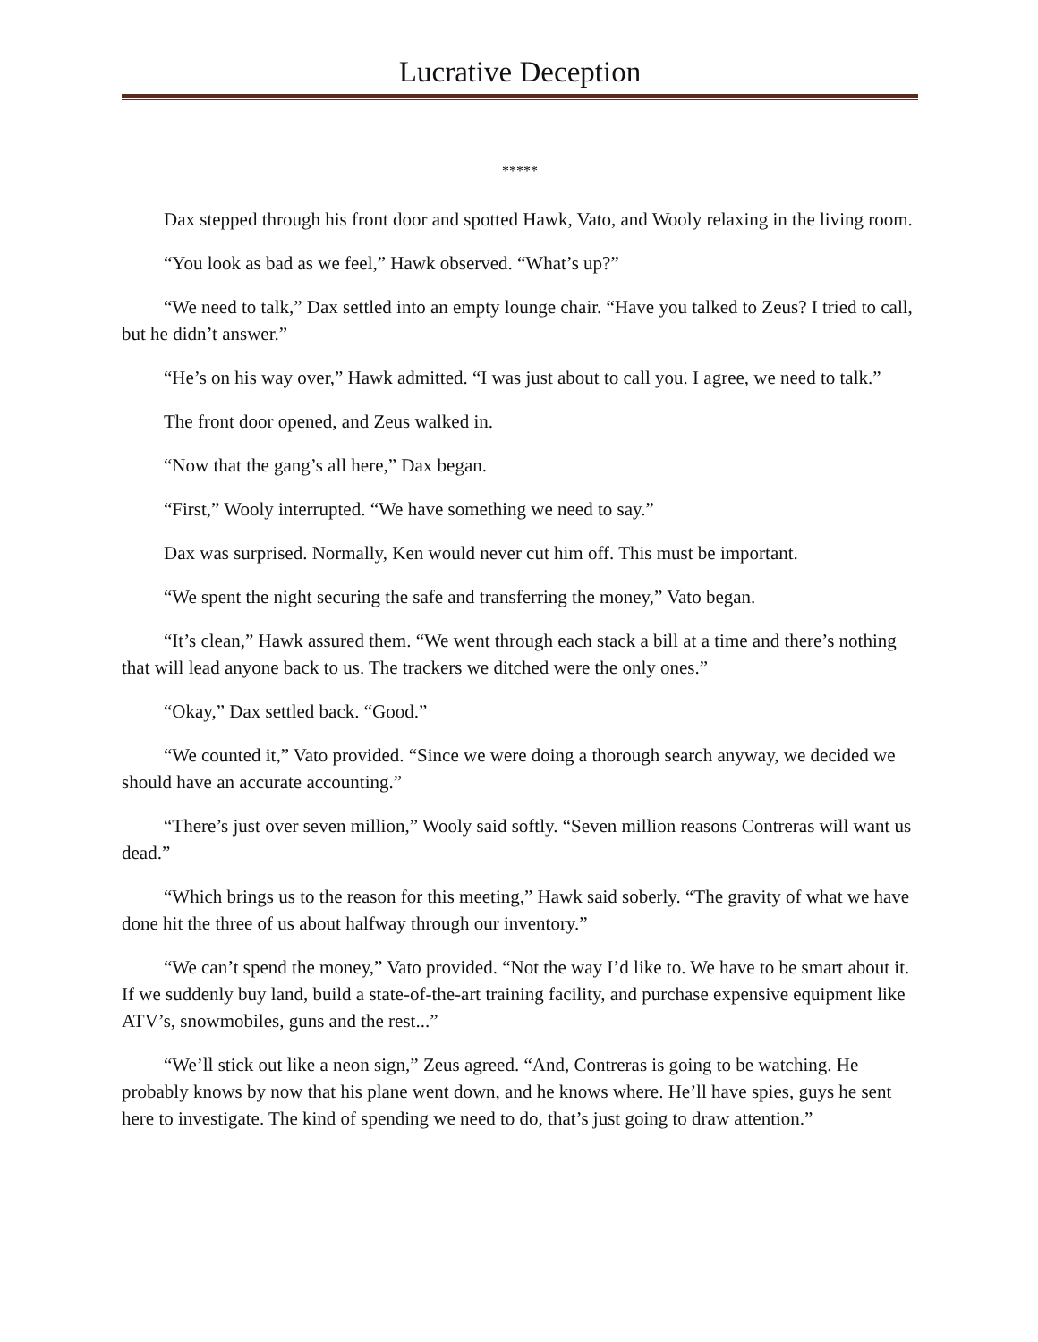Lucrative Deception
*****
Dax stepped through his front door and spotted Hawk, Vato, and Wooly relaxing in the living room.
“You look as bad as we feel,” Hawk observed. “What’s up?”
“We need to talk,” Dax settled into an empty lounge chair. “Have you talked to Zeus? I tried to call, but he didn’t answer.”
“He’s on his way over,” Hawk admitted. “I was just about to call you. I agree, we need to talk.”
The front door opened, and Zeus walked in.
“Now that the gang’s all here,” Dax began.
“First,” Wooly interrupted. “We have something we need to say.”
Dax was surprised. Normally, Ken would never cut him off. This must be important.
“We spent the night securing the safe and transferring the money,” Vato began.
“It’s clean,” Hawk assured them. “We went through each stack a bill at a time and there’s nothing that will lead anyone back to us. The trackers we ditched were the only ones.”
“Okay,” Dax settled back. “Good.”
“We counted it,” Vato provided. “Since we were doing a thorough search anyway, we decided we should have an accurate accounting.”
“There’s just over seven million,” Wooly said softly. “Seven million reasons Contreras will want us dead.”
“Which brings us to the reason for this meeting,” Hawk said soberly. “The gravity of what we have done hit the three of us about halfway through our inventory.”
“We can’t spend the money,” Vato provided. “Not the way I’d like to. We have to be smart about it. If we suddenly buy land, build a state-of-the-art training facility, and purchase expensive equipment like ATV’s, snowmobiles, guns and the rest...”
“We’ll stick out like a neon sign,” Zeus agreed. “And, Contreras is going to be watching. He probably knows by now that his plane went down, and he knows where. He’ll have spies, guys he sent here to investigate. The kind of spending we need to do, that’s just going to draw attention.”